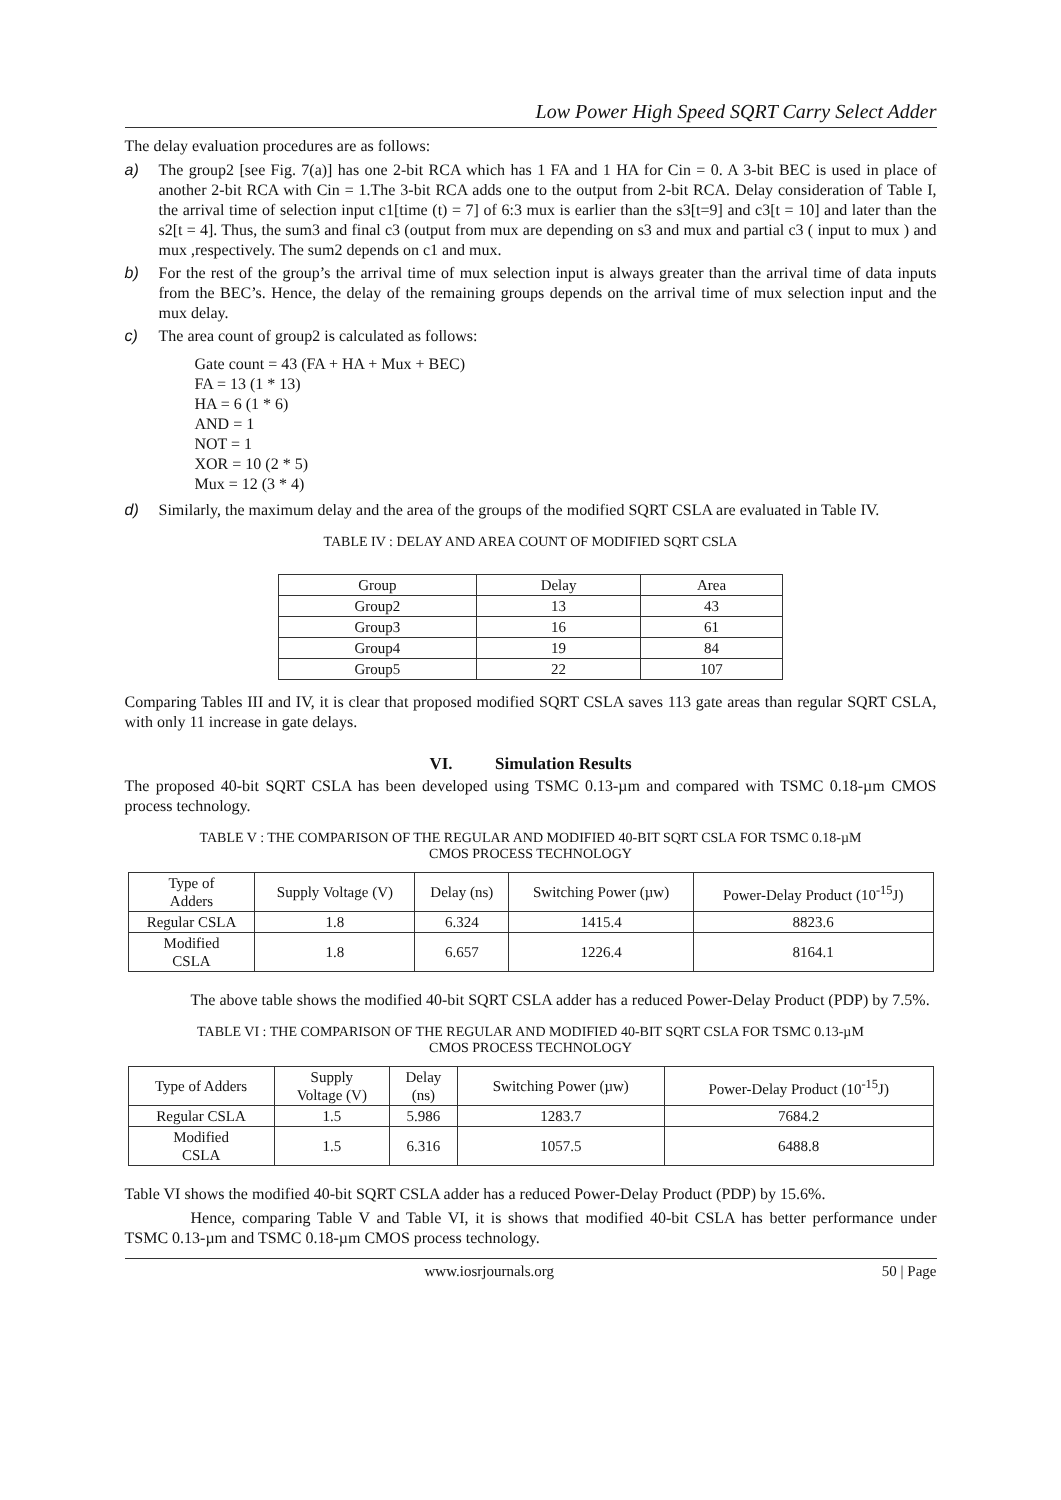Low Power High Speed SQRT Carry Select Adder
The delay evaluation procedures are as follows:
a) The group2 [see Fig. 7(a)] has one 2-bit RCA which has 1 FA and 1 HA for Cin = 0. A 3-bit BEC is used in place of another 2-bit RCA with Cin = 1.The 3-bit RCA adds one to the output from 2-bit RCA. Delay consideration of Table I, the arrival time of selection input c1[time (t) = 7] of 6:3 mux is earlier than the s3[t=9] and c3[t = 10] and later than the s2[t = 4]. Thus, the sum3 and final c3 (output from mux are depending on s3 and mux and partial c3 ( input to mux ) and mux ,respectively. The sum2 depends on c1 and mux.
b) For the rest of the group’s the arrival time of mux selection input is always greater than the arrival time of data inputs from the BEC’s. Hence, the delay of the remaining groups depends on the arrival time of mux selection input and the mux delay.
c) The area count of group2 is calculated as follows:
Gate count = 43 (FA + HA + Mux + BEC)
FA = 13 (1 * 13)
HA = 6 (1 * 6)
AND = 1
NOT = 1
XOR = 10 (2 * 5)
Mux = 12 (3 * 4)
d) Similarly, the maximum delay and the area of the groups of the modified SQRT CSLA are evaluated in Table IV.
TABLE IV : DELAY AND AREA COUNT OF MODIFIED SQRT CSLA
| Group | Delay | Area |
| Group2 | 13 | 43 |
| Group3 | 16 | 61 |
| Group4 | 19 | 84 |
| Group5 | 22 | 107 |
Comparing Tables III and IV, it is clear that proposed modified SQRT CSLA saves 113 gate areas than regular SQRT CSLA, with only 11 increase in gate delays.
VI. Simulation Results
The proposed 40-bit SQRT CSLA has been developed using TSMC 0.13-µm and compared with TSMC 0.18-µm CMOS process technology.
TABLE V : THE COMPARISON OF THE REGULAR AND MODIFIED 40-BIT SQRT CSLA FOR TSMC 0.18-µM
CMOS PROCESS TECHNOLOGY
| Type of Adders | Supply Voltage (V) | Delay (ns) | Switching Power (µw) | Power-Delay Product (10<sup>-15</sup>J) |
| Regular CSLA | 1.8 | 6.324 | 1415.4 | 8823.6 |
| Modified CSLA | 1.8 | 6.657 | 1226.4 | 8164.1 |
The above table shows the modified 40-bit SQRT CSLA adder has a reduced Power-Delay Product (PDP) by 7.5%.
TABLE VI : THE COMPARISON OF THE REGULAR AND MODIFIED 40-BIT SQRT CSLA FOR TSMC 0.13-µM
CMOS PROCESS TECHNOLOGY
| Type of Adders | Supply Voltage (V) | Delay (ns) | Switching Power (µw) | Power-Delay Product (10<sup>-15</sup>J) |
| Regular CSLA | 1.5 | 5.986 | 1283.7 | 7684.2 |
| Modified CSLA | 1.5 | 6.316 | 1057.5 | 6488.8 |
Table VI shows the modified 40-bit SQRT CSLA adder has a reduced Power-Delay Product (PDP) by 15.6%.
Hence, comparing Table V and Table VI, it is shows that modified 40-bit CSLA has better performance under TSMC 0.13-µm and TSMC 0.18-µm CMOS process technology.
www.iosrjournals.org 50 | Page